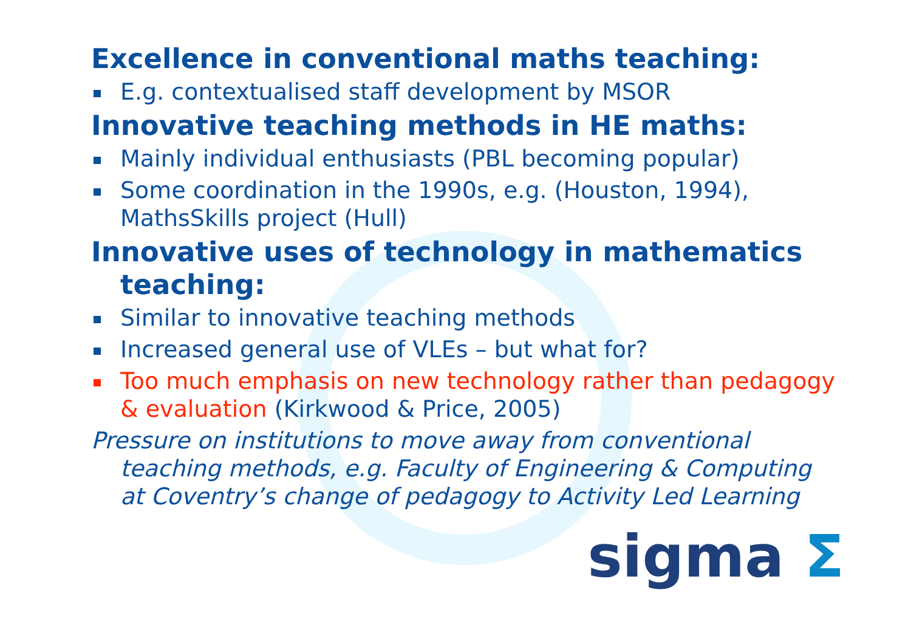Excellence in conventional maths teaching:
E.g. contextualised staff development by MSOR
Innovative teaching methods in HE maths:
Mainly individual enthusiasts (PBL becoming popular)
Some coordination in the 1990s, e.g. (Houston, 1994), MathsSkills project (Hull)
Innovative uses of technology in mathematics teaching:
Similar to innovative teaching methods
Increased general use of VLEs – but what for?
Too much emphasis on new technology rather than pedagogy & evaluation (Kirkwood & Price, 2005)
Pressure on institutions to move away from conventional teaching methods, e.g. Faculty of Engineering & Computing at Coventry’s change of pedagogy to Activity Led Learning
sigma Σ